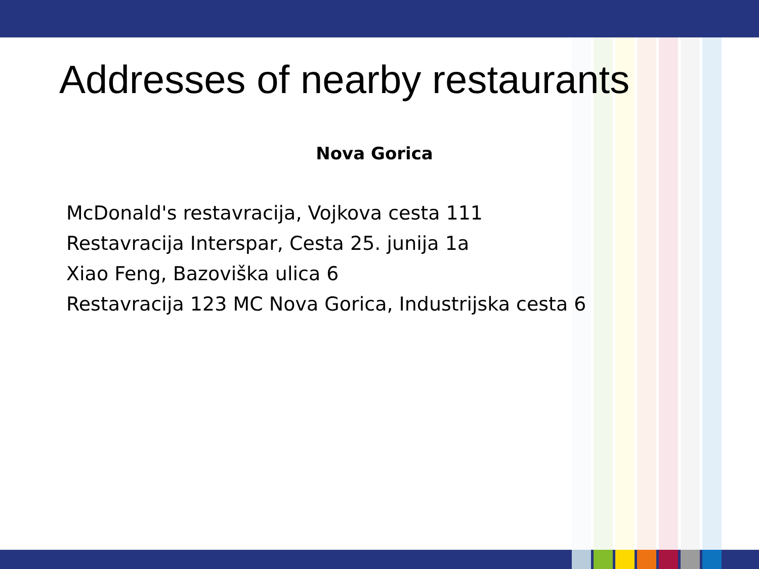Addresses of nearby restaurants
Nova Gorica
McDonald's restavracija, Vojkova cesta 111
Restavracija Interspar, Cesta 25. junija 1a
Xiao Feng, Bazoviška ulica 6
Restavracija 123 MC Nova Gorica, Industrijska cesta 6